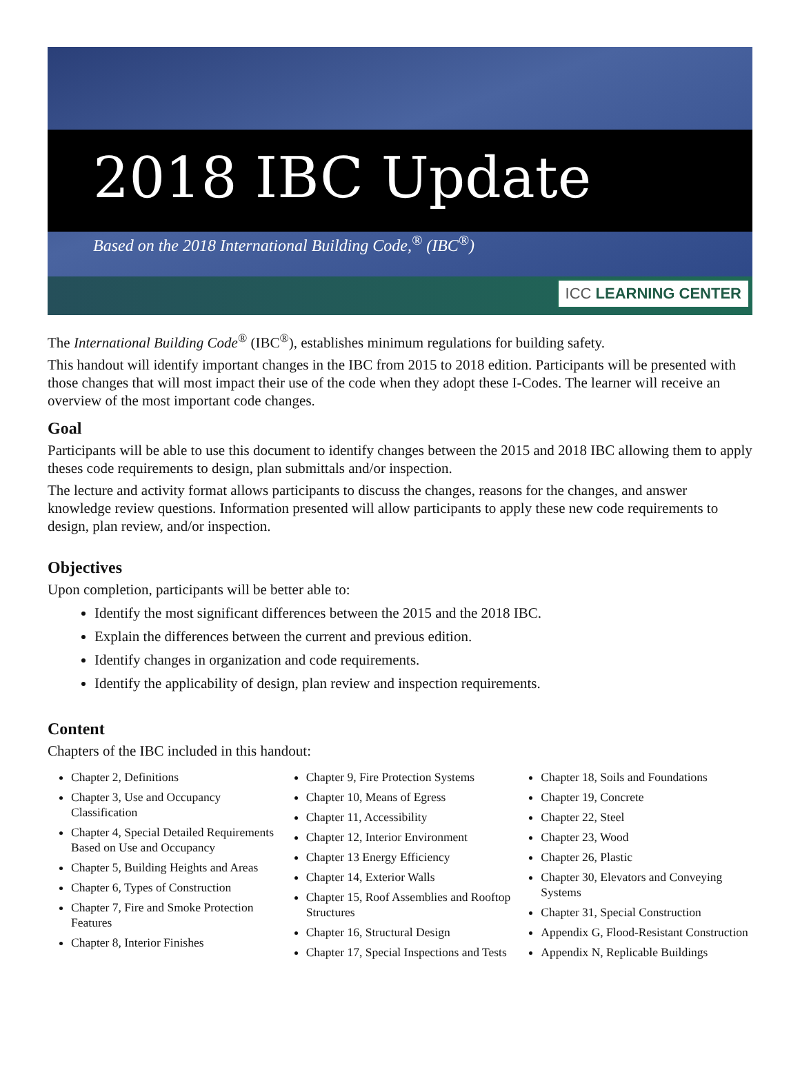2018 IBC Update
Based on the 2018 International Building Code,<sup>®</sup> (IBC<sup>®</sup>)
ICC LEARNING CENTER
The International Building Code<sup>®</sup> (IBC<sup>®</sup>), establishes minimum regulations for building safety.
This handout will identify important changes in the IBC from 2015 to 2018 edition. Participants will be presented with those changes that will most impact their use of the code when they adopt these I-Codes. The learner will receive an overview of the most important code changes.
Goal
Participants will be able to use this document to identify changes between the 2015 and 2018 IBC allowing them to apply theses code requirements to design, plan submittals and/or inspection.
The lecture and activity format allows participants to discuss the changes, reasons for the changes, and answer knowledge review questions. Information presented will allow participants to apply these new code requirements to design, plan review, and/or inspection.
Objectives
Upon completion, participants will be better able to:
Identify the most significant differences between the 2015 and the 2018 IBC.
Explain the differences between the current and previous edition.
Identify changes in organization and code requirements.
Identify the applicability of design, plan review and inspection requirements.
Content
Chapters of the IBC included in this handout:
Chapter 2, Definitions
Chapter 3, Use and Occupancy Classification
Chapter 4, Special Detailed Requirements Based on Use and Occupancy
Chapter 5, Building Heights and Areas
Chapter 6, Types of Construction
Chapter 7, Fire and Smoke Protection Features
Chapter 8, Interior Finishes
Chapter 9, Fire Protection Systems
Chapter 10, Means of Egress
Chapter 11, Accessibility
Chapter 12, Interior Environment
Chapter 13 Energy Efficiency
Chapter 14, Exterior Walls
Chapter 15, Roof Assemblies and Rooftop Structures
Chapter 16, Structural Design
Chapter 17, Special Inspections and Tests
Chapter 18, Soils and Foundations
Chapter 19, Concrete
Chapter 22, Steel
Chapter 23, Wood
Chapter 26, Plastic
Chapter 30, Elevators and Conveying Systems
Chapter 31, Special Construction
Appendix G, Flood-Resistant Construction
Appendix N, Replicable Buildings